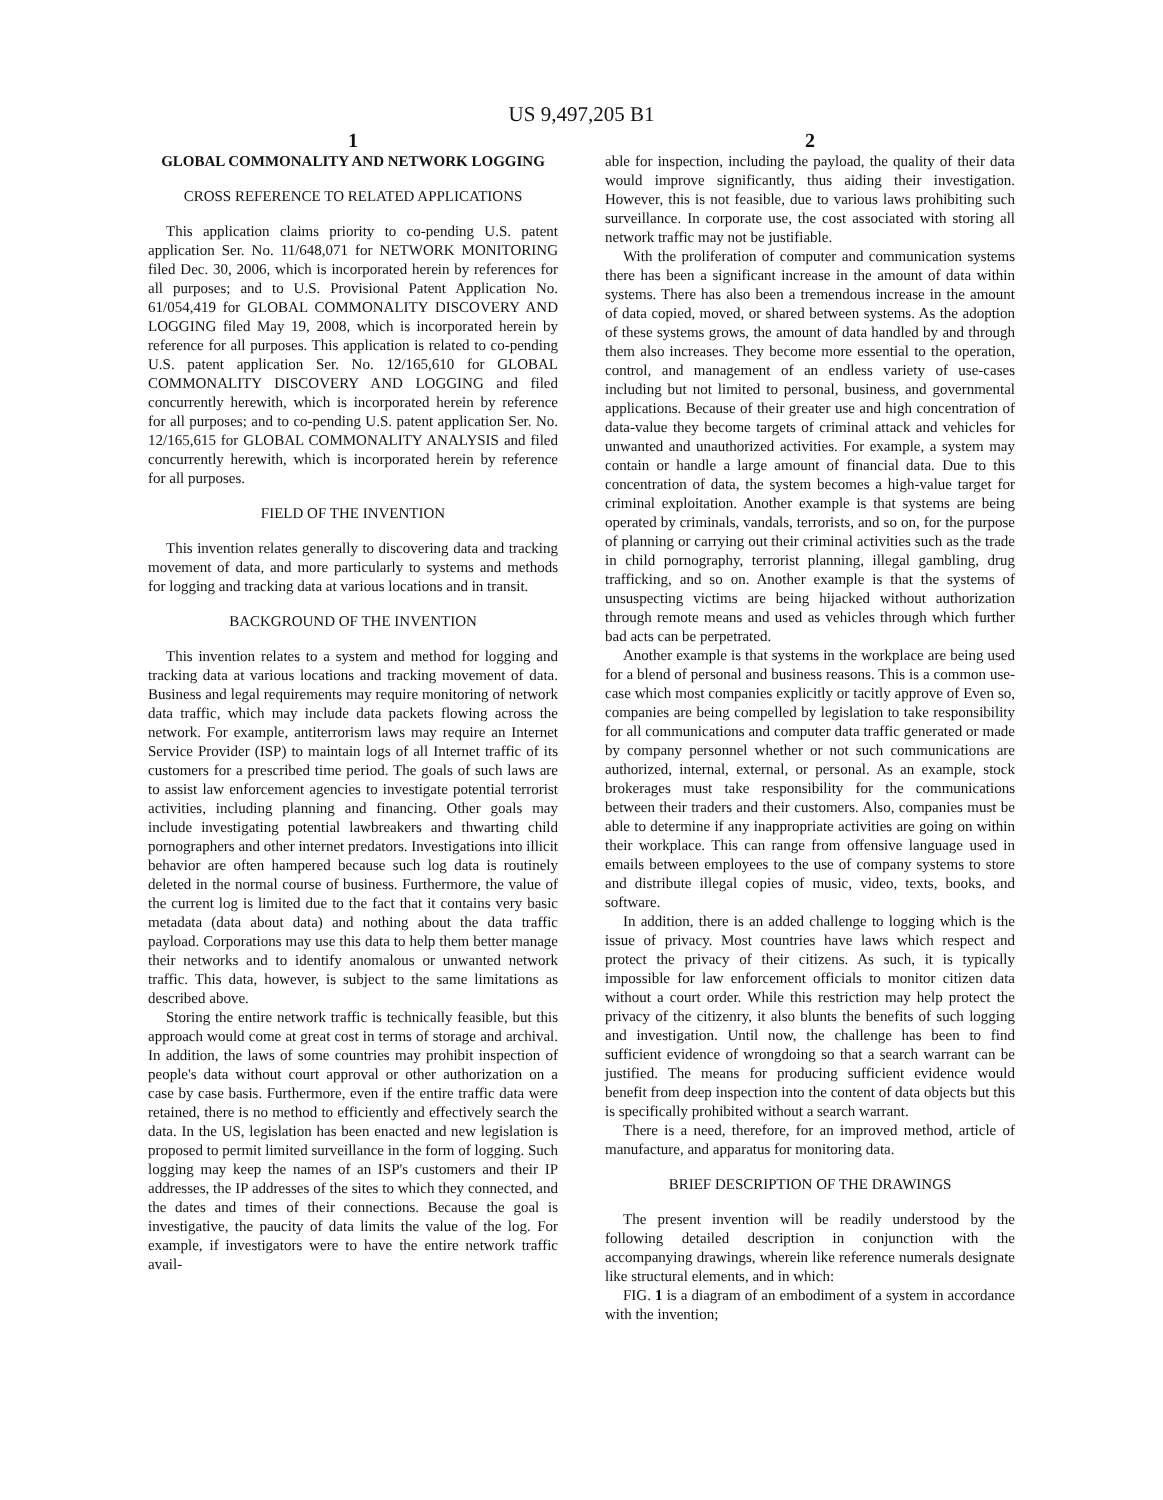US 9,497,205 B1
1
GLOBAL COMMONALITY AND NETWORK LOGGING
CROSS REFERENCE TO RELATED APPLICATIONS
This application claims priority to co-pending U.S. patent application Ser. No. 11/648,071 for NETWORK MONITORING filed Dec. 30, 2006, which is incorporated herein by references for all purposes; and to U.S. Provisional Patent Application No. 61/054,419 for GLOBAL COMMONALITY DISCOVERY AND LOGGING filed May 19, 2008, which is incorporated herein by reference for all purposes. This application is related to co-pending U.S. patent application Ser. No. 12/165,610 for GLOBAL COMMONALITY DISCOVERY AND LOGGING and filed concurrently herewith, which is incorporated herein by reference for all purposes; and to co-pending U.S. patent application Ser. No. 12/165,615 for GLOBAL COMMONALITY ANALYSIS and filed concurrently herewith, which is incorporated herein by reference for all purposes.
FIELD OF THE INVENTION
This invention relates generally to discovering data and tracking movement of data, and more particularly to systems and methods for logging and tracking data at various locations and in transit.
BACKGROUND OF THE INVENTION
This invention relates to a system and method for logging and tracking data at various locations and tracking movement of data. Business and legal requirements may require monitoring of network data traffic, which may include data packets flowing across the network. For example, antiterrorism laws may require an Internet Service Provider (ISP) to maintain logs of all Internet traffic of its customers for a prescribed time period. The goals of such laws are to assist law enforcement agencies to investigate potential terrorist activities, including planning and financing. Other goals may include investigating potential lawbreakers and thwarting child pornographers and other internet predators. Investigations into illicit behavior are often hampered because such log data is routinely deleted in the normal course of business. Furthermore, the value of the current log is limited due to the fact that it contains very basic metadata (data about data) and nothing about the data traffic payload. Corporations may use this data to help them better manage their networks and to identify anomalous or unwanted network traffic. This data, however, is subject to the same limitations as described above.
Storing the entire network traffic is technically feasible, but this approach would come at great cost in terms of storage and archival. In addition, the laws of some countries may prohibit inspection of people's data without court approval or other authorization on a case by case basis. Furthermore, even if the entire traffic data were retained, there is no method to efficiently and effectively search the data. In the US, legislation has been enacted and new legislation is proposed to permit limited surveillance in the form of logging. Such logging may keep the names of an ISP's customers and their IP addresses, the IP addresses of the sites to which they connected, and the dates and times of their connections. Because the goal is investigative, the paucity of data limits the value of the log. For example, if investigators were to have the entire network traffic avail-
2
able for inspection, including the payload, the quality of their data would improve significantly, thus aiding their investigation. However, this is not feasible, due to various laws prohibiting such surveillance. In corporate use, the cost associated with storing all network traffic may not be justifiable.
With the proliferation of computer and communication systems there has been a significant increase in the amount of data within systems. There has also been a tremendous increase in the amount of data copied, moved, or shared between systems. As the adoption of these systems grows, the amount of data handled by and through them also increases. They become more essential to the operation, control, and management of an endless variety of use-cases including but not limited to personal, business, and governmental applications. Because of their greater use and high concentration of data-value they become targets of criminal attack and vehicles for unwanted and unauthorized activities. For example, a system may contain or handle a large amount of financial data. Due to this concentration of data, the system becomes a high-value target for criminal exploitation. Another example is that systems are being operated by criminals, vandals, terrorists, and so on, for the purpose of planning or carrying out their criminal activities such as the trade in child pornography, terrorist planning, illegal gambling, drug trafficking, and so on. Another example is that the systems of unsuspecting victims are being hijacked without authorization through remote means and used as vehicles through which further bad acts can be perpetrated.
Another example is that systems in the workplace are being used for a blend of personal and business reasons. This is a common use-case which most companies explicitly or tacitly approve of Even so, companies are being compelled by legislation to take responsibility for all communications and computer data traffic generated or made by company personnel whether or not such communications are authorized, internal, external, or personal. As an example, stock brokerages must take responsibility for the communications between their traders and their customers. Also, companies must be able to determine if any inappropriate activities are going on within their workplace. This can range from offensive language used in emails between employees to the use of company systems to store and distribute illegal copies of music, video, texts, books, and software.
In addition, there is an added challenge to logging which is the issue of privacy. Most countries have laws which respect and protect the privacy of their citizens. As such, it is typically impossible for law enforcement officials to monitor citizen data without a court order. While this restriction may help protect the privacy of the citizenry, it also blunts the benefits of such logging and investigation. Until now, the challenge has been to find sufficient evidence of wrongdoing so that a search warrant can be justified. The means for producing sufficient evidence would benefit from deep inspection into the content of data objects but this is specifically prohibited without a search warrant.
There is a need, therefore, for an improved method, article of manufacture, and apparatus for monitoring data.
BRIEF DESCRIPTION OF THE DRAWINGS
The present invention will be readily understood by the following detailed description in conjunction with the accompanying drawings, wherein like reference numerals designate like structural elements, and in which:
FIG. 1 is a diagram of an embodiment of a system in accordance with the invention;